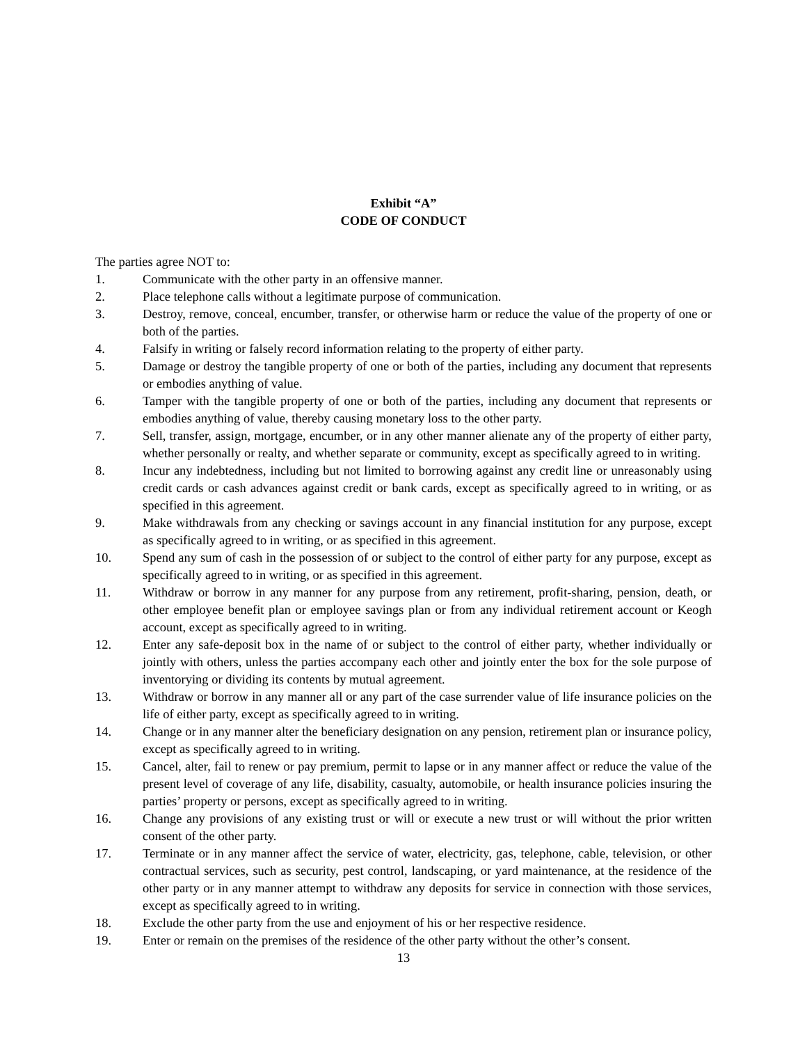Exhibit “A”
CODE OF CONDUCT
The parties agree NOT to:
1. Communicate with the other party in an offensive manner.
2. Place telephone calls without a legitimate purpose of communication.
3. Destroy, remove, conceal, encumber, transfer, or otherwise harm or reduce the value of the property of one or both of the parties.
4. Falsify in writing or falsely record information relating to the property of either party.
5. Damage or destroy the tangible property of one or both of the parties, including any document that represents or embodies anything of value.
6. Tamper with the tangible property of one or both of the parties, including any document that represents or embodies anything of value, thereby causing monetary loss to the other party.
7. Sell, transfer, assign, mortgage, encumber, or in any other manner alienate any of the property of either party, whether personally or realty, and whether separate or community, except as specifically agreed to in writing.
8. Incur any indebtedness, including but not limited to borrowing against any credit line or unreasonably using credit cards or cash advances against credit or bank cards, except as specifically agreed to in writing, or as specified in this agreement.
9. Make withdrawals from any checking or savings account in any financial institution for any purpose, except as specifically agreed to in writing, or as specified in this agreement.
10. Spend any sum of cash in the possession of or subject to the control of either party for any purpose, except as specifically agreed to in writing, or as specified in this agreement.
11. Withdraw or borrow in any manner for any purpose from any retirement, profit-sharing, pension, death, or other employee benefit plan or employee savings plan or from any individual retirement account or Keogh account, except as specifically agreed to in writing.
12. Enter any safe-deposit box in the name of or subject to the control of either party, whether individually or jointly with others, unless the parties accompany each other and jointly enter the box for the sole purpose of inventorying or dividing its contents by mutual agreement.
13. Withdraw or borrow in any manner all or any part of the case surrender value of life insurance policies on the life of either party, except as specifically agreed to in writing.
14. Change or in any manner alter the beneficiary designation on any pension, retirement plan or insurance policy, except as specifically agreed to in writing.
15. Cancel, alter, fail to renew or pay premium, permit to lapse or in any manner affect or reduce the value of the present level of coverage of any life, disability, casualty, automobile, or health insurance policies insuring the parties’ property or persons, except as specifically agreed to in writing.
16. Change any provisions of any existing trust or will or execute a new trust or will without the prior written consent of the other party.
17. Terminate or in any manner affect the service of water, electricity, gas, telephone, cable, television, or other contractual services, such as security, pest control, landscaping, or yard maintenance, at the residence of the other party or in any manner attempt to withdraw any deposits for service in connection with those services, except as specifically agreed to in writing.
18. Exclude the other party from the use and enjoyment of his or her respective residence.
19. Enter or remain on the premises of the residence of the other party without the other’s consent.
13